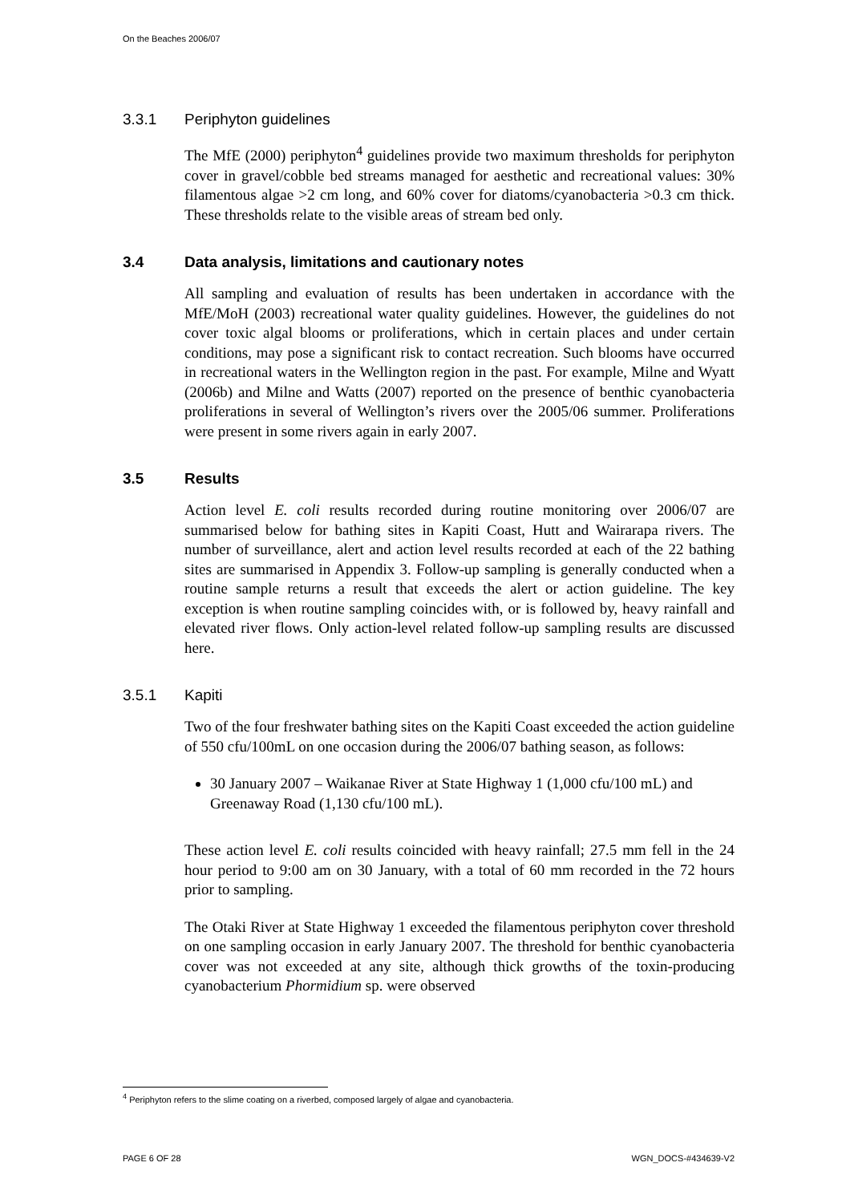On the Beaches 2006/07
3.3.1 Periphyton guidelines
The MfE (2000) periphyton<sup>4</sup> guidelines provide two maximum thresholds for periphyton cover in gravel/cobble bed streams managed for aesthetic and recreational values: 30% filamentous algae >2 cm long, and 60% cover for diatoms/cyanobacteria >0.3 cm thick. These thresholds relate to the visible areas of stream bed only.
3.4 Data analysis, limitations and cautionary notes
All sampling and evaluation of results has been undertaken in accordance with the MfE/MoH (2003) recreational water quality guidelines. However, the guidelines do not cover toxic algal blooms or proliferations, which in certain places and under certain conditions, may pose a significant risk to contact recreation. Such blooms have occurred in recreational waters in the Wellington region in the past. For example, Milne and Wyatt (2006b) and Milne and Watts (2007) reported on the presence of benthic cyanobacteria proliferations in several of Wellington’s rivers over the 2005/06 summer. Proliferations were present in some rivers again in early 2007.
3.5 Results
Action level E. coli results recorded during routine monitoring over 2006/07 are summarised below for bathing sites in Kapiti Coast, Hutt and Wairarapa rivers. The number of surveillance, alert and action level results recorded at each of the 22 bathing sites are summarised in Appendix 3. Follow-up sampling is generally conducted when a routine sample returns a result that exceeds the alert or action guideline. The key exception is when routine sampling coincides with, or is followed by, heavy rainfall and elevated river flows. Only action-level related follow-up sampling results are discussed here.
3.5.1 Kapiti
Two of the four freshwater bathing sites on the Kapiti Coast exceeded the action guideline of 550 cfu/100mL on one occasion during the 2006/07 bathing season, as follows:
30 January 2007 – Waikanae River at State Highway 1 (1,000 cfu/100 mL) and Greenaway Road (1,130 cfu/100 mL).
These action level E. coli results coincided with heavy rainfall; 27.5 mm fell in the 24 hour period to 9:00 am on 30 January, with a total of 60 mm recorded in the 72 hours prior to sampling.
The Otaki River at State Highway 1 exceeded the filamentous periphyton cover threshold on one sampling occasion in early January 2007. The threshold for benthic cyanobacteria cover was not exceeded at any site, although thick growths of the toxin-producing cyanobacterium Phormidium sp. were observed
<sup>4</sup> Periphyton refers to the slime coating on a riverbed, composed largely of algae and cyanobacteria.
PAGE 6 OF 28 WGN_DOCS-#434639-V2